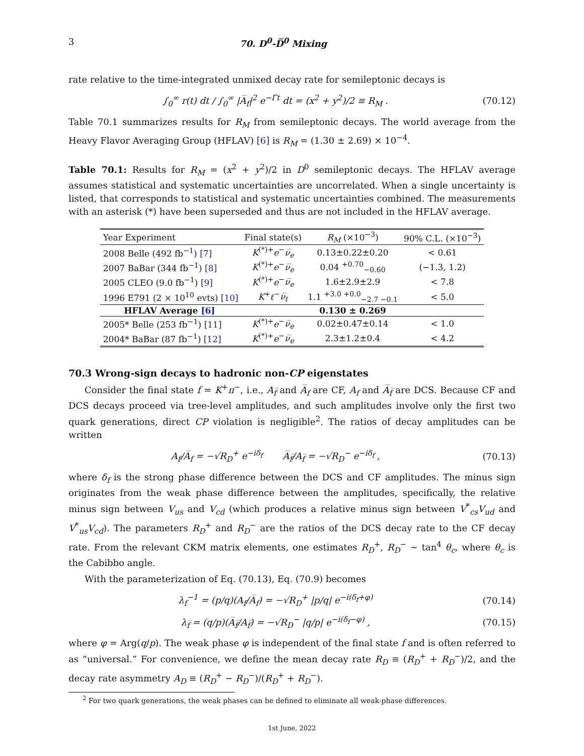3 70. D<sup>0</sup>-D̅<sup>0</sup> Mixing
rate relative to the time-integrated unmixed decay rate for semileptonic decays is
∫<sub>0</sub><sup>∞</sup> r(t) dt / ∫<sub>0</sub><sup>∞</sup> |A̅<sub>f</sub>|<sup>2</sup> e<sup>−Γt</sup> dt = (x<sup>2</sup> + y<sup>2</sup>)/2 ≡ R<sub>M</sub> . (70.12)
Table 70.1 summarizes results for R<sub>M</sub> from semileptonic decays. The world average from the Heavy Flavor Averaging Group (HFLAV) [6] is R<sub>M</sub> = (1.30 ± 2.69) × 10<sup>−4</sup>.
Table 70.1: Results for R<sub>M</sub> = (x<sup>2</sup> + y<sup>2</sup>)/2 in D<sup>0</sup> semileptonic decays. The HFLAV average assumes statistical and systematic uncertainties are uncorrelated. When a single uncertainty is listed, that corresponds to statistical and systematic uncertainties combined. The measurements with an asterisk (*) have been superseded and thus are not included in the HFLAV average.
| Year Experiment | Final state(s) | R<sub>M</sub> (×10<sup>−3</sup>) | 90% C.L. (×10<sup>−3</sup>) |
| --- | --- | --- | --- |
| 2008 Belle (492 fb<sup>−1</sup>) [7] | K<sup>(*)+</sup> e<sup>−</sup> ν̅<sub>e</sub> | 0.13±0.22±0.20 | < 0.61 |
| 2007 BaBar (344 fb<sup>−1</sup>) [8] | K<sup>(*)+</sup> e<sup>−</sup> ν̅<sub>e</sub> | 0.04 <sup>+0.70</sup><sub>−0.60</sub> | (−1.3, 1.2) |
| 2005 CLEO (9.0 fb<sup>−1</sup>) [9] | K<sup>(*)+</sup> e<sup>−</sup> ν̅<sub>e</sub> | 1.6±2.9±2.9 | < 7.8 |
| 1996 E791 (2 × 10<sup>10</sup> evts) [10] | K<sup>+</sup> ℓ<sup>−</sup> ν̅<sub>ℓ</sub> | 1.1 <sup>+3.0 +0.0</sup><sub>−2.7 −0.1</sub> | < 5.0 |
| HFLAV Average [6] | | 0.130 ± 0.269 | |
| 2005* Belle (253 fb<sup>−1</sup>) [11] | K<sup>(*)+</sup> e<sup>−</sup> ν̅<sub>e</sub> | 0.02±0.47±0.14 | < 1.0 |
| 2004* BaBar (87 fb<sup>−1</sup>) [12] | K<sup>(*)+</sup> e<sup>−</sup> ν̅<sub>e</sub> | 2.3±1.2±0.4 | < 4.2 |
70.3 Wrong-sign decays to hadronic non-CP eigenstates
Consider the final state f = K<sup>+</sup>π<sup>−</sup>, i.e., A<sub>f̅</sub> and A̅<sub>f</sub> are CF, A<sub>f</sub> and A̅<sub>f̅</sub> are DCS. Because CF and DCS decays proceed via tree-level amplitudes, and such amplitudes involve only the first two quark generations, direct CP violation is negligible<sup>2</sup>. The ratios of decay amplitudes can be written
A<sub>f</sub>/A̅<sub>f</sub> = −√R<sub>D</sub><sup>+</sup> e<sup>−iδ<sub>f</sub></sup> A̅<sub>f̅</sub>/A<sub>f̅</sub> = −√R<sub>D</sub><sup>−</sup> e<sup>−iδ<sub>f</sub></sup> , (70.13)
where δ<sub>f</sub> is the strong phase difference between the DCS and CF amplitudes. The minus sign originates from the weak phase difference between the amplitudes, specifically, the relative minus sign between V<sub>us</sub> and V<sub>cd</sub> (which produces a relative minus sign between V<sup>*</sup><sub>cs</sub>V<sub>ud</sub> and V<sup>*</sup><sub>us</sub>V<sub>cd</sub>). The parameters R<sub>D</sub><sup>+</sup> and R<sub>D</sub><sup>−</sup> are the ratios of the DCS decay rate to the CF decay rate. From the relevant CKM matrix elements, one estimates R<sub>D</sub><sup>+</sup>, R<sub>D</sub><sup>−</sup> ∼ tan<sup>4</sup> θ<sub>c</sub>, where θ<sub>c</sub> is the Cabibbo angle.
With the parameterization of Eq. (70.13), Eq. (70.9) becomes
λ<sub>f</sub><sup>−1</sup> = (p/q)(A<sub>f</sub>/A̅<sub>f</sub>) = −√R<sub>D</sub><sup>+</sup> |p/q| e<sup>−i(δ<sub>f</sub>+φ)</sup> (70.14)
λ<sub>f̅</sub> = (q/p)(A̅<sub>f̅</sub>/A<sub>f̅</sub>) = −√R<sub>D</sub><sup>−</sup> |q/p| e<sup>−i(δ<sub>f</sub>−φ)</sup> , (70.15)
where φ = Arg(q/p). The weak phase φ is independent of the final state f and is often referred to as “universal.” For convenience, we define the mean decay rate R<sub>D</sub> ≡ (R<sub>D</sub><sup>+</sup> + R<sub>D</sub><sup>−</sup>)/2, and the decay rate asymmetry A<sub>D</sub> ≡ (R<sub>D</sub><sup>+</sup> − R<sub>D</sub><sup>−</sup>)/(R<sub>D</sub><sup>+</sup> + R<sub>D</sub><sup>−</sup>).
<sup>2</sup> For two quark generations, the weak phases can be defined to eliminate all weak-phase differences.
1st June, 2022